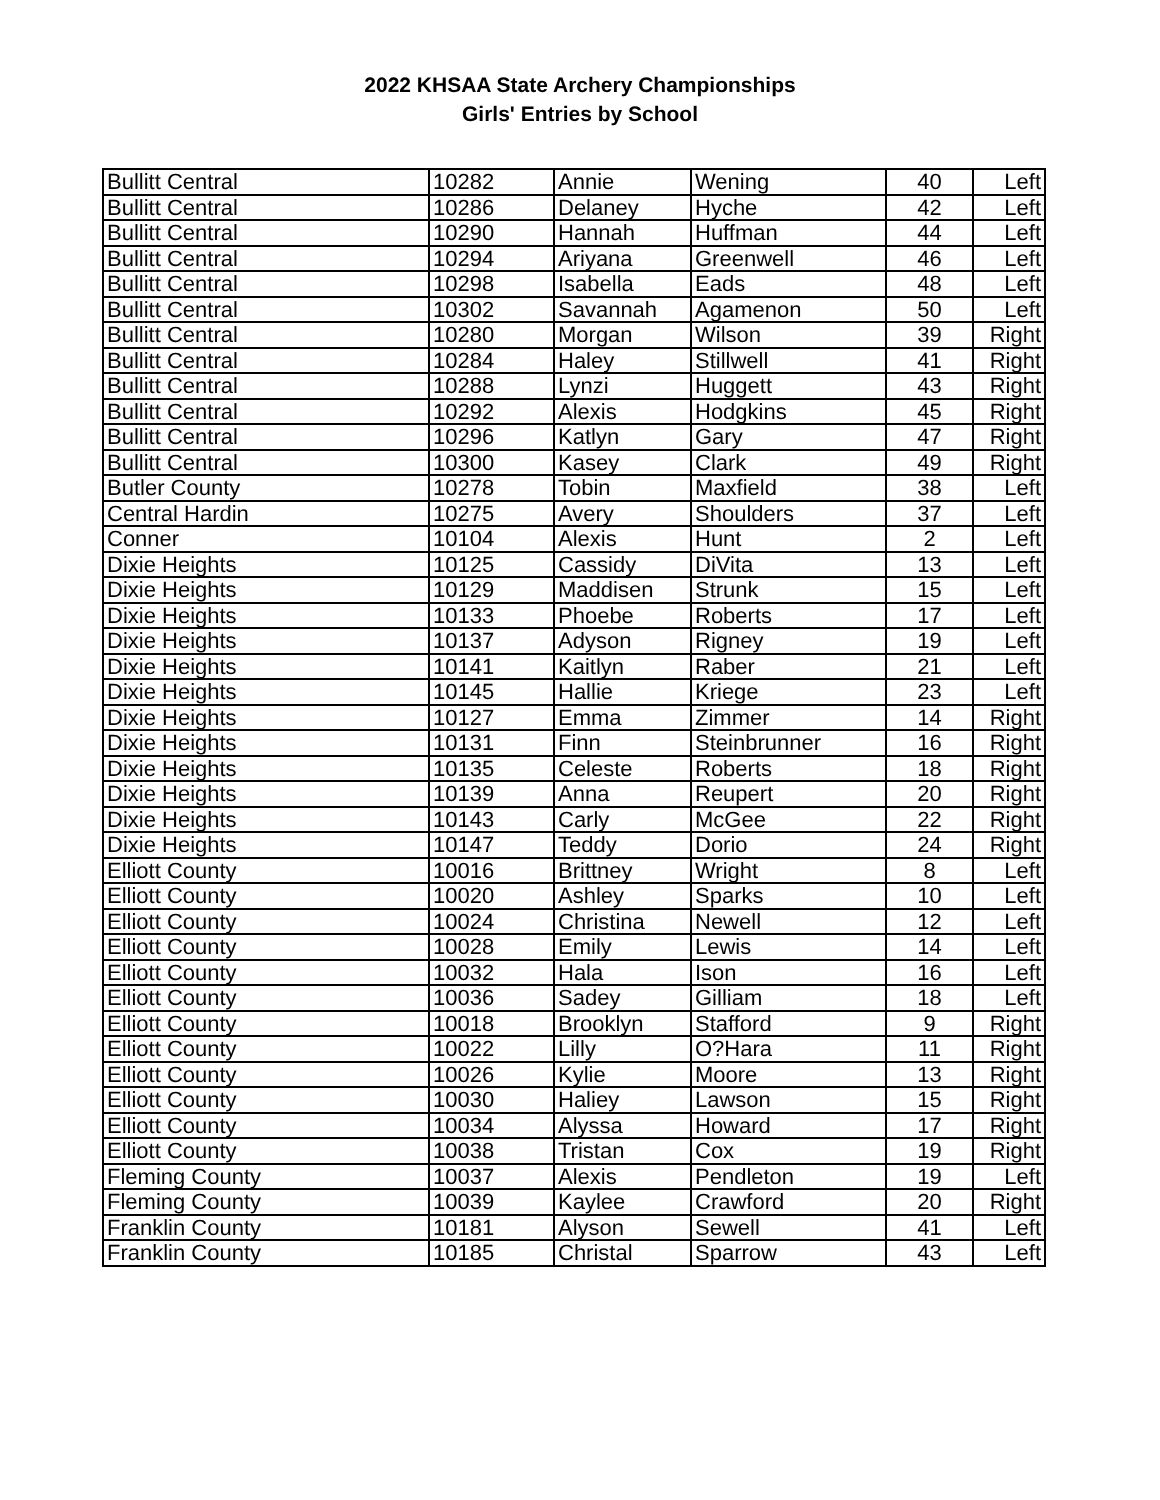2022 KHSAA State Archery Championships
Girls' Entries by School
| Bullitt Central | 10282 | Annie | Wening | 40 | Left |
| Bullitt Central | 10286 | Delaney | Hyche | 42 | Left |
| Bullitt Central | 10290 | Hannah | Huffman | 44 | Left |
| Bullitt Central | 10294 | Ariyana | Greenwell | 46 | Left |
| Bullitt Central | 10298 | Isabella | Eads | 48 | Left |
| Bullitt Central | 10302 | Savannah | Agamenon | 50 | Left |
| Bullitt Central | 10280 | Morgan | Wilson | 39 | Right |
| Bullitt Central | 10284 | Haley | Stillwell | 41 | Right |
| Bullitt Central | 10288 | Lynzi | Huggett | 43 | Right |
| Bullitt Central | 10292 | Alexis | Hodgkins | 45 | Right |
| Bullitt Central | 10296 | Katlyn | Gary | 47 | Right |
| Bullitt Central | 10300 | Kasey | Clark | 49 | Right |
| Butler County | 10278 | Tobin | Maxfield | 38 | Left |
| Central Hardin | 10275 | Avery | Shoulders | 37 | Left |
| Conner | 10104 | Alexis | Hunt | 2 | Left |
| Dixie Heights | 10125 | Cassidy | DiVita | 13 | Left |
| Dixie Heights | 10129 | Maddisen | Strunk | 15 | Left |
| Dixie Heights | 10133 | Phoebe | Roberts | 17 | Left |
| Dixie Heights | 10137 | Adyson | Rigney | 19 | Left |
| Dixie Heights | 10141 | Kaitlyn | Raber | 21 | Left |
| Dixie Heights | 10145 | Hallie | Kriege | 23 | Left |
| Dixie Heights | 10127 | Emma | Zimmer | 14 | Right |
| Dixie Heights | 10131 | Finn | Steinbrunner | 16 | Right |
| Dixie Heights | 10135 | Celeste | Roberts | 18 | Right |
| Dixie Heights | 10139 | Anna | Reupert | 20 | Right |
| Dixie Heights | 10143 | Carly | McGee | 22 | Right |
| Dixie Heights | 10147 | Teddy | Dorio | 24 | Right |
| Elliott County | 10016 | Brittney | Wright | 8 | Left |
| Elliott County | 10020 | Ashley | Sparks | 10 | Left |
| Elliott County | 10024 | Christina | Newell | 12 | Left |
| Elliott County | 10028 | Emily | Lewis | 14 | Left |
| Elliott County | 10032 | Hala | Ison | 16 | Left |
| Elliott County | 10036 | Sadey | Gilliam | 18 | Left |
| Elliott County | 10018 | Brooklyn | Stafford | 9 | Right |
| Elliott County | 10022 | Lilly | O?Hara | 11 | Right |
| Elliott County | 10026 | Kylie | Moore | 13 | Right |
| Elliott County | 10030 | Haliey | Lawson | 15 | Right |
| Elliott County | 10034 | Alyssa | Howard | 17 | Right |
| Elliott County | 10038 | Tristan | Cox | 19 | Right |
| Fleming County | 10037 | Alexis | Pendleton | 19 | Left |
| Fleming County | 10039 | Kaylee | Crawford | 20 | Right |
| Franklin County | 10181 | Alyson | Sewell | 41 | Left |
| Franklin County | 10185 | Christal | Sparrow | 43 | Left |